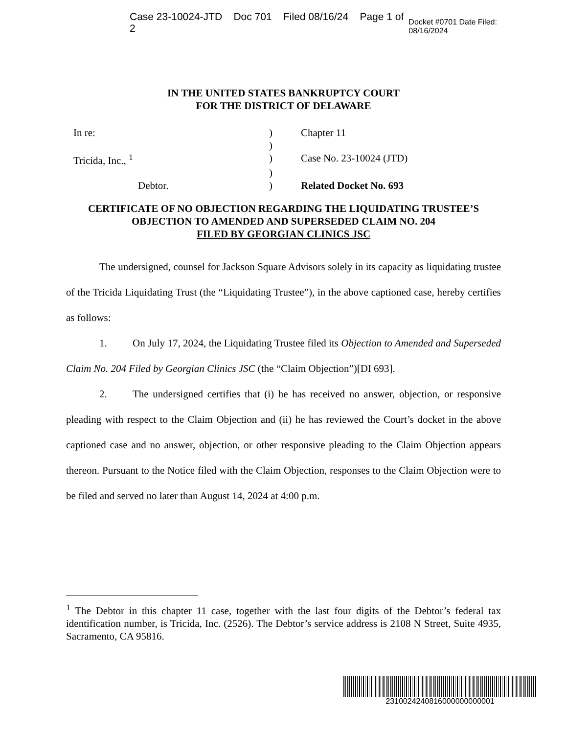Case 23-10024-JTD Doc 701 Filed 08/16/24 Page 1 of 2 Docket #0701 Date Filed: 08/16/2024
IN THE UNITED STATES BANKRUPTCY COURT
FOR THE DISTRICT OF DELAWARE
| In re: | ) | Chapter 11 |
| | ) | |
| Tricida, Inc., <sup>1</sup> | ) | Case No. 23-10024 (JTD) |
| | ) | |
| Debtor. | ) | Related Docket No. 693 |
CERTIFICATE OF NO OBJECTION REGARDING THE LIQUIDATING TRUSTEE’S
OBJECTION TO AMENDED AND SUPERSEDED CLAIM NO. 204
FILED BY GEORGIAN CLINICS JSC
The undersigned, counsel for Jackson Square Advisors solely in its capacity as liquidating trustee of the Tricida Liquidating Trust (the “Liquidating Trustee”), in the above captioned case, hereby certifies as follows:
1. On July 17, 2024, the Liquidating Trustee filed its Objection to Amended and Superseded Claim No. 204 Filed by Georgian Clinics JSC (the “Claim Objection”)[DI 693].
2. The undersigned certifies that (i) he has received no answer, objection, or responsive pleading with respect to the Claim Objection and (ii) he has reviewed the Court’s docket in the above captioned case and no answer, objection, or other responsive pleading to the Claim Objection appears thereon. Pursuant to the Notice filed with the Claim Objection, responses to the Claim Objection were to be filed and served no later than August 14, 2024 at 4:00 p.m.
<sup>1</sup> The Debtor in this chapter 11 case, together with the last four digits of the Debtor’s federal tax identification number, is Tricida, Inc. (2526). The Debtor’s service address is 2108 N Street, Suite 4935, Sacramento, CA 95816.
2310024240816000000000001